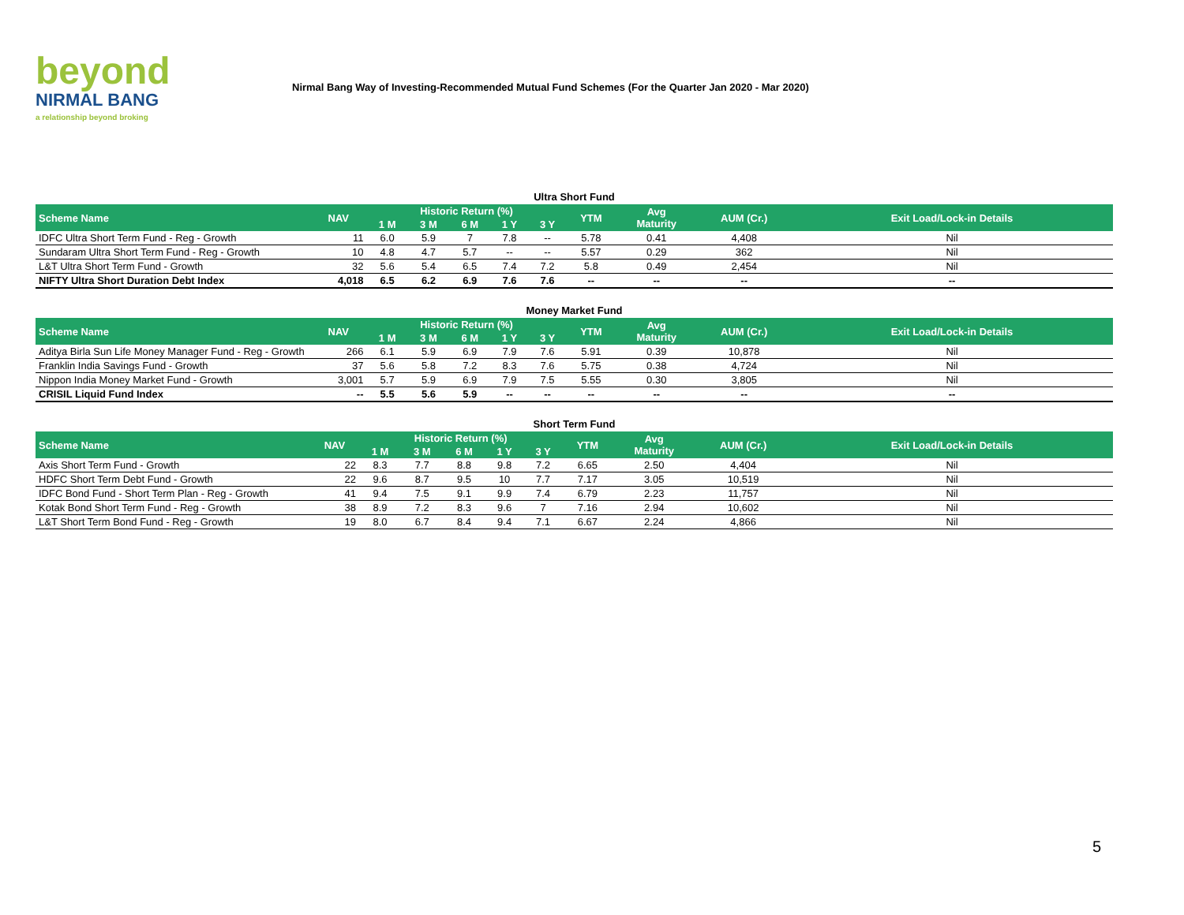beyond
NIRMAL BANG
a relationship beyond broking
Nirmal Bang Way of Investing-Recommended Mutual Fund Schemes (For the Quarter Jan 2020 - Mar 2020)
Ultra Short Fund
| Scheme Name | NAV | Historic Return (%) | | | | | YTM | Avg Maturity | AUM (Cr.) | Exit Load/Lock-in Details |
| --- | --- | --- | --- | --- | --- | --- | --- | --- | --- | --- |
| | | 1 M | 3 M | 6 M | 1 Y | 3 Y | | | | |
| IDFC Ultra Short Term Fund - Reg - Growth | 11 | 6.0 | 5.9 | 7 | 7.8 | -- | 5.78 | 0.41 | 4,408 | Nil |
| Sundaram Ultra Short Term Fund - Reg - Growth | 10 | 4.8 | 4.7 | 5.7 | -- | -- | 5.57 | 0.29 | 362 | Nil |
| L&T Ultra Short Term Fund - Growth | 32 | 5.6 | 5.4 | 6.5 | 7.4 | 7.2 | 5.8 | 0.49 | 2,454 | Nil |
| NIFTY Ultra Short Duration Debt Index | 4,018 | 6.5 | 6.2 | 6.9 | 7.6 | 7.6 | -- | -- | -- | -- |
Money Market Fund
| Scheme Name | NAV | Historic Return (%) | | | | | YTM | Avg Maturity | AUM (Cr.) | Exit Load/Lock-in Details |
| --- | --- | --- | --- | --- | --- | --- | --- | --- | --- | --- |
| | | 1 M | 3 M | 6 M | 1 Y | 3 Y | | | | |
| Aditya Birla Sun Life Money Manager Fund - Reg - Growth | 266 | 6.1 | 5.9 | 6.9 | 7.9 | 7.6 | 5.91 | 0.39 | 10,878 | Nil |
| Franklin India Savings Fund - Growth | 37 | 5.6 | 5.8 | 7.2 | 8.3 | 7.6 | 5.75 | 0.38 | 4,724 | Nil |
| Nippon India Money Market Fund - Growth | 3,001 | 5.7 | 5.9 | 6.9 | 7.9 | 7.5 | 5.55 | 0.30 | 3,805 | Nil |
| CRISIL Liquid Fund Index | -- | 5.5 | 5.6 | 5.9 | -- | -- | -- | -- | -- | -- |
Short Term Fund
| Scheme Name | NAV | Historic Return (%) | | | | | YTM | Avg Maturity | AUM (Cr.) | Exit Load/Lock-in Details |
| --- | --- | --- | --- | --- | --- | --- | --- | --- | --- | --- |
| | | 1 M | 3 M | 6 M | 1 Y | 3 Y | | | | |
| Axis Short Term Fund - Growth | 22 | 8.3 | 7.7 | 8.8 | 9.8 | 7.2 | 6.65 | 2.50 | 4,404 | Nil |
| HDFC Short Term Debt Fund - Growth | 22 | 9.6 | 8.7 | 9.5 | 10 | 7.7 | 7.17 | 3.05 | 10,519 | Nil |
| IDFC Bond Fund - Short Term Plan - Reg - Growth | 41 | 9.4 | 7.5 | 9.1 | 9.9 | 7.4 | 6.79 | 2.23 | 11,757 | Nil |
| Kotak Bond Short Term Fund - Reg - Growth | 38 | 8.9 | 7.2 | 8.3 | 9.6 | 7 | 7.16 | 2.94 | 10,602 | Nil |
| L&T Short Term Bond Fund - Reg - Growth | 19 | 8.0 | 6.7 | 8.4 | 9.4 | 7.1 | 6.67 | 2.24 | 4,866 | Nil |
5